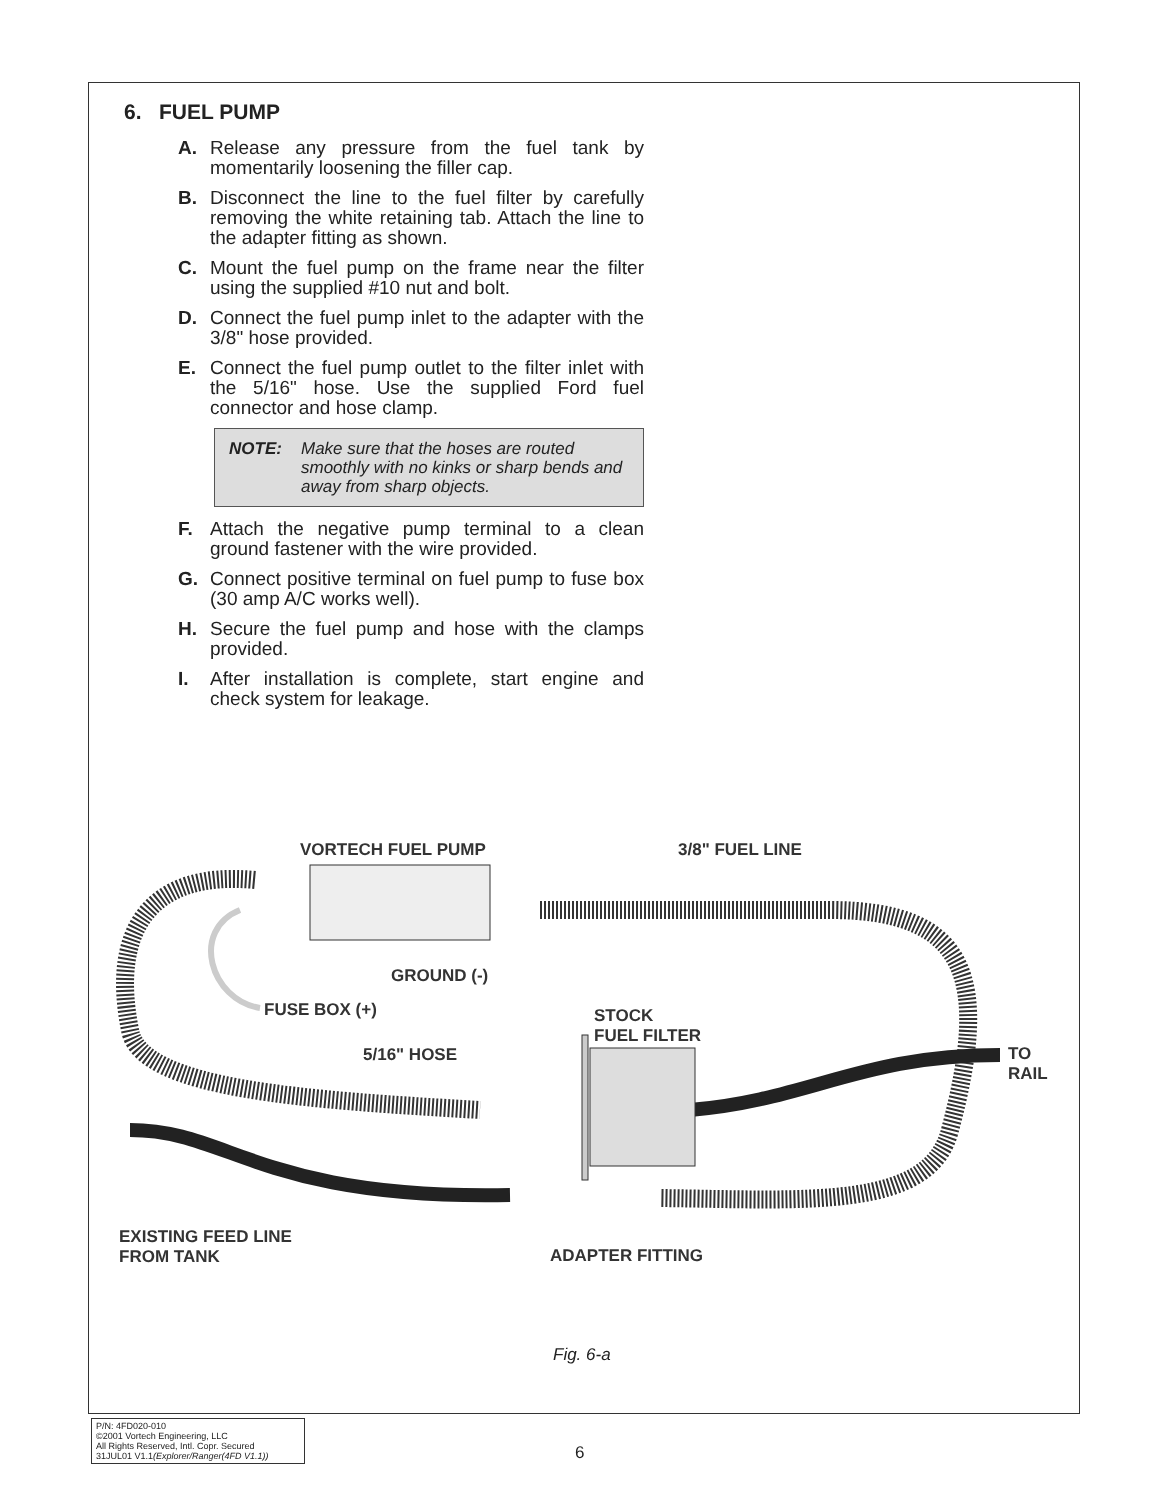6. FUEL PUMP
A. Release any pressure from the fuel tank by momentarily loosening the filler cap.
B. Disconnect the line to the fuel filter by carefully removing the white retaining tab. Attach the line to the adapter fitting as shown.
C. Mount the fuel pump on the frame near the filter using the supplied #10 nut and bolt.
D. Connect the fuel pump inlet to the adapter with the 3/8" hose provided.
E. Connect the fuel pump outlet to the filter inlet with the 5/16" hose. Use the supplied Ford fuel connector and hose clamp.
NOTE: Make sure that the hoses are routed smoothly with no kinks or sharp bends and away from sharp objects.
F. Attach the negative pump terminal to a clean ground fastener with the wire provided.
G. Connect positive terminal on fuel pump to fuse box (30 amp A/C works well).
H. Secure the fuel pump and hose with the clamps provided.
I. After installation is complete, start engine and check system for leakage.
VORTECH FUEL PUMP 3/8" FUEL LINE
GROUND (-)
FUSE BOX (+) STOCK
FUEL FILTER
5/16" HOSE TO
RAIL
EXISTING FEED LINE
FROM TANK ADAPTER FITTING
Fig. 6-a
P/N: 4FD020-010
©2001 Vortech Engineering, LLC
All Rights Reserved, Intl. Copr. Secured
31JUL01 V1.1(Explorer/Ranger(4FD V1.1))
6